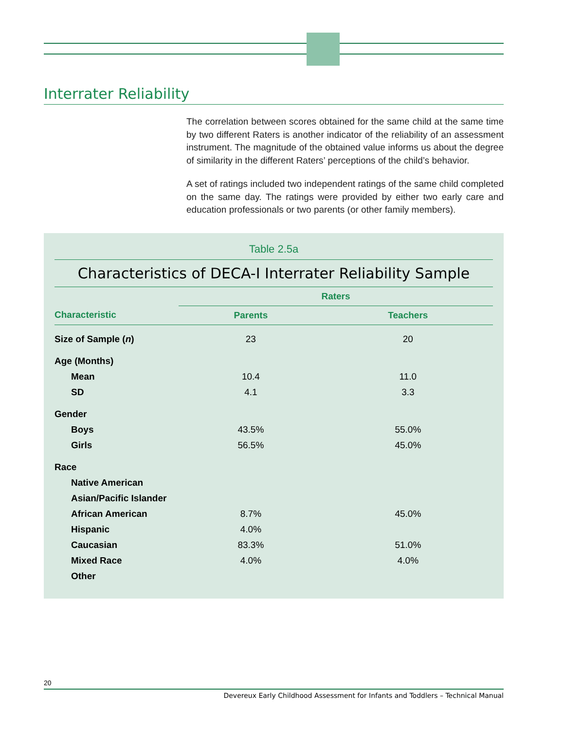Interrater Reliability
The correlation between scores obtained for the same child at the same time by two different Raters is another indicator of the reliability of an assessment instrument. The magnitude of the obtained value informs us about the degree of similarity in the different Raters’ perceptions of the child’s behavior.
A set of ratings included two independent ratings of the same child completed on the same day. The ratings were provided by either two early care and education professionals or two parents (or other family members).
Table 2.5a
Characteristics of DECA-I Interrater Reliability Sample
| | Raters | |
| --- | --- | --- |
| Characteristic | Parents | Teachers |
| Size of Sample ( n ) | 23 | 20 |
| Age (Months) | | |
| Mean | 10.4 | 11.0 |
| SD | 4.1 | 3.3 |
| Gender | | |
| Boys | 43.5% | 55.0% |
| Girls | 56.5% | 45.0% |
| Race | | |
| Native American | | |
| Asian/Pacific Islander | | |
| African American | 8.7% | 45.0% |
| Hispanic | 4.0% | |
| Caucasian | 83.3% | 51.0% |
| Mixed Race | 4.0% | 4.0% |
| Other | | |
20
Devereux Early Childhood Assessment for Infants and Toddlers – Technical Manual